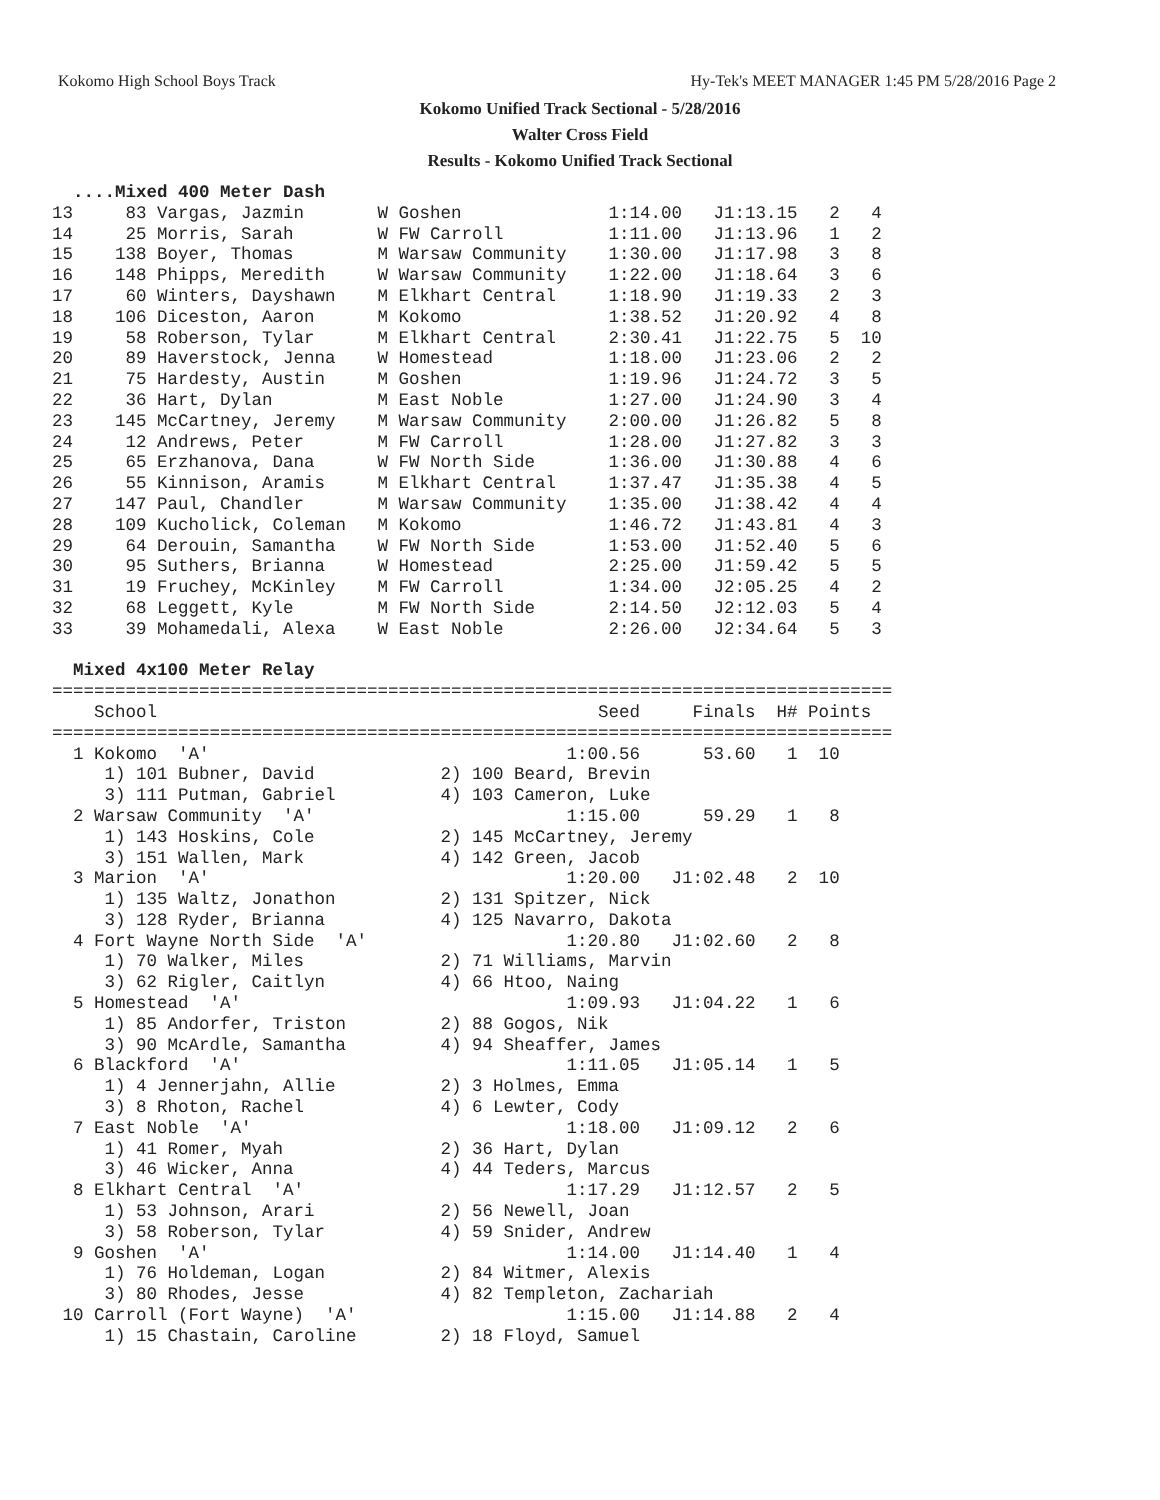Kokomo High School Boys Track Hy-Tek's MEET MANAGER 1:45 PM 5/28/2016 Page 2
Kokomo Unified Track Sectional - 5/28/2016
Walter Cross Field
Results - Kokomo Unified Track Sectional
  ....Mixed 400 Meter Dash
13     83 Vargas, Jazmin       W Goshen              1:14.00   J1:13.15   2   4
14     25 Morris, Sarah        W FW Carroll          1:11.00   J1:13.96   1   2
15    138 Boyer, Thomas        M Warsaw Community    1:30.00   J1:17.98   3   8
16    148 Phipps, Meredith     W Warsaw Community    1:22.00   J1:18.64   3   6
17     60 Winters, Dayshawn    M Elkhart Central     1:18.90   J1:19.33   2   3
18    106 Diceston, Aaron      M Kokomo              1:38.52   J1:20.92   4   8
19     58 Roberson, Tylar      M Elkhart Central     2:30.41   J1:22.75   5  10
20     89 Haverstock, Jenna    W Homestead           1:18.00   J1:23.06   2   2
21     75 Hardesty, Austin     M Goshen              1:19.96   J1:24.72   3   5
22     36 Hart, Dylan          M East Noble          1:27.00   J1:24.90   3   4
23    145 McCartney, Jeremy    M Warsaw Community    2:00.00   J1:26.82   5   8
24     12 Andrews, Peter       M FW Carroll          1:28.00   J1:27.82   3   3
25     65 Erzhanova, Dana      W FW North Side       1:36.00   J1:30.88   4   6
26     55 Kinnison, Aramis     M Elkhart Central     1:37.47   J1:35.38   4   5
27    147 Paul, Chandler       M Warsaw Community    1:35.00   J1:38.42   4   4
28    109 Kucholick, Coleman   M Kokomo              1:46.72   J1:43.81   4   3
29     64 Derouin, Samantha    W FW North Side       1:53.00   J1:52.40   5   6
30     95 Suthers, Brianna     W Homestead           2:25.00   J1:59.42   5   5
31     19 Fruchey, McKinley    M FW Carroll          1:34.00   J2:05.25   4   2
32     68 Leggett, Kyle        M FW North Side       2:14.50   J2:12.03   5   4
33     39 Mohamedali, Alexa    W East Noble          2:26.00   J2:34.64   5   3

  Mixed 4x100 Meter Relay
================================================================================
    School                                          Seed     Finals  H# Points
================================================================================
  1 Kokomo  'A'                                  1:00.56      53.60   1  10
     1) 101 Bubner, David            2) 100 Beard, Brevin
     3) 111 Putman, Gabriel          4) 103 Cameron, Luke
  2 Warsaw Community  'A'                        1:15.00      59.29   1   8
     1) 143 Hoskins, Cole            2) 145 McCartney, Jeremy
     3) 151 Wallen, Mark             4) 142 Green, Jacob
  3 Marion  'A'                                  1:20.00   J1:02.48   2  10
     1) 135 Waltz, Jonathon          2) 131 Spitzer, Nick
     3) 128 Ryder, Brianna           4) 125 Navarro, Dakota
  4 Fort Wayne North Side  'A'                   1:20.80   J1:02.60   2   8
     1) 70 Walker, Miles             2) 71 Williams, Marvin
     3) 62 Rigler, Caitlyn           4) 66 Htoo, Naing
  5 Homestead  'A'                               1:09.93   J1:04.22   1   6
     1) 85 Andorfer, Triston         2) 88 Gogos, Nik
     3) 90 McArdle, Samantha         4) 94 Sheaffer, James
  6 Blackford  'A'                               1:11.05   J1:05.14   1   5
     1) 4 Jennerjahn, Allie          2) 3 Holmes, Emma
     3) 8 Rhoton, Rachel             4) 6 Lewter, Cody
  7 East Noble  'A'                              1:18.00   J1:09.12   2   6
     1) 41 Romer, Myah               2) 36 Hart, Dylan
     3) 46 Wicker, Anna              4) 44 Teders, Marcus
  8 Elkhart Central  'A'                         1:17.29   J1:12.57   2   5
     1) 53 Johnson, Arari            2) 56 Newell, Joan
     3) 58 Roberson, Tylar           4) 59 Snider, Andrew
  9 Goshen  'A'                                  1:14.00   J1:14.40   1   4
     1) 76 Holdeman, Logan           2) 84 Witmer, Alexis
     3) 80 Rhodes, Jesse             4) 82 Templeton, Zachariah
 10 Carroll (Fort Wayne)  'A'                    1:15.00   J1:14.88   2   4
     1) 15 Chastain, Caroline        2) 18 Floyd, Samuel